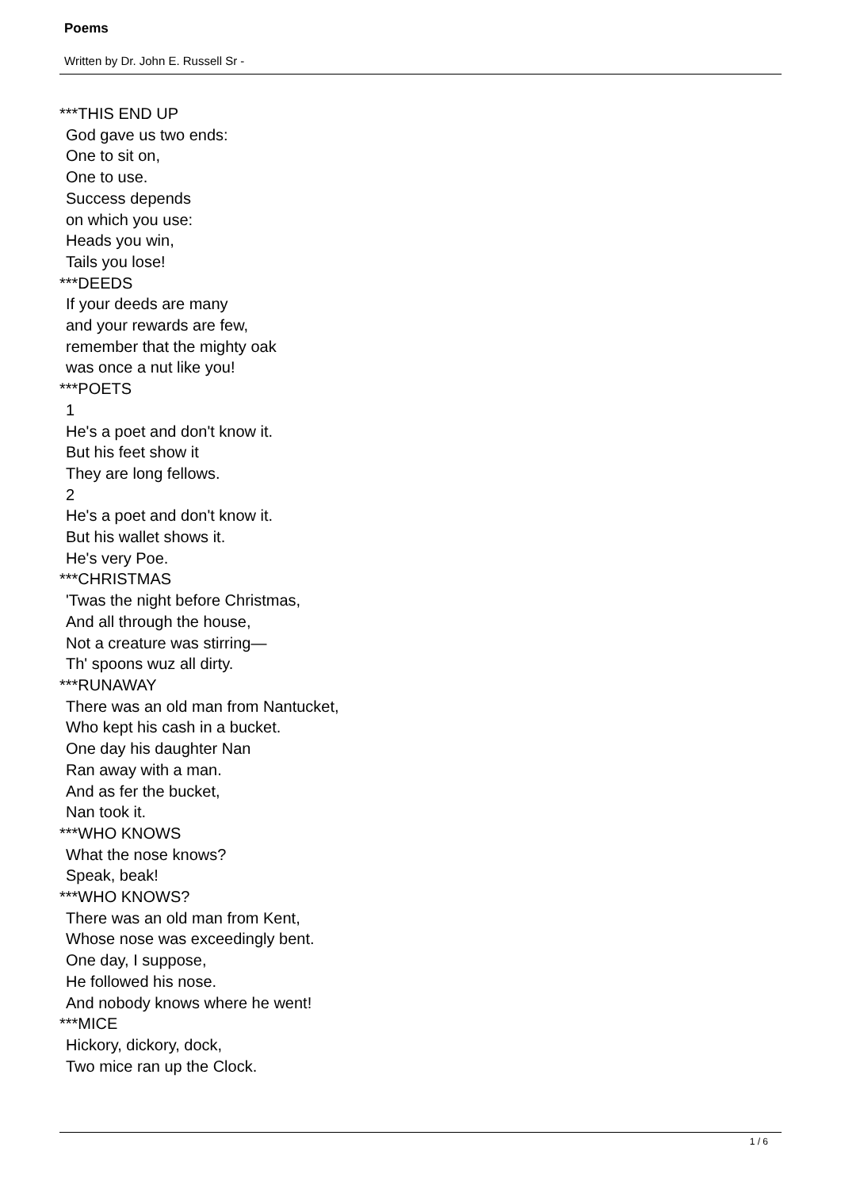Poems
Written by Dr. John E. Russell Sr -
***THIS END UP
God gave us two ends:
One to sit on,
One to use.
Success depends
on which you use:
Heads you win,
Tails you lose!
***DEEDS
If your deeds are many
and your rewards are few,
remember that the mighty oak
was once a nut like you!
***POETS
1
He's a poet and don't know it.
But his feet show it
They are long fellows.
2
He's a poet and don't know it.
But his wallet shows it.
He's very Poe.
***CHRISTMAS
'Twas the night before Christmas,
And all through the house,
Not a creature was stirring—
Th' spoons wuz all dirty.
***RUNAWAY
There was an old man from Nantucket,
Who kept his cash in a bucket.
One day his daughter Nan
Ran away with a man.
And as fer the bucket,
Nan took it.
***WHO KNOWS
What the nose knows?
Speak, beak!
***WHO KNOWS?
There was an old man from Kent,
Whose nose was exceedingly bent.
One day, I suppose,
He followed his nose.
And nobody knows where he went!
***MICE
Hickory, dickory, dock,
Two mice ran up the Clock.
1 / 6